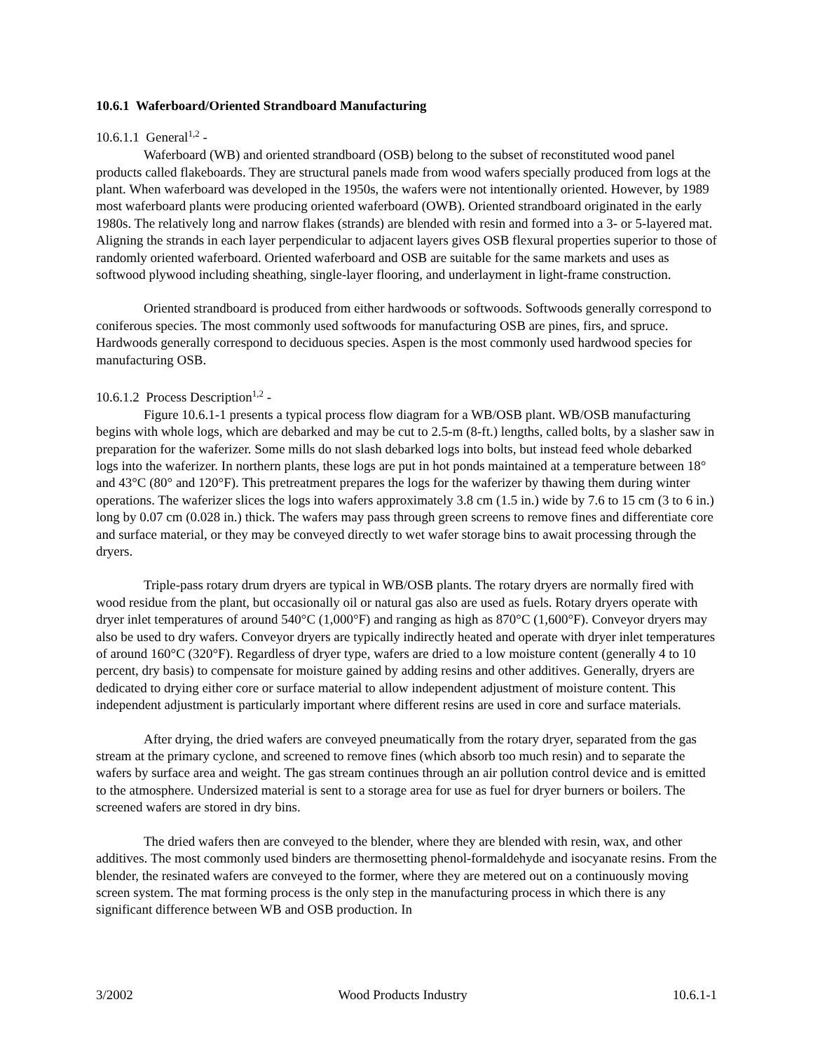10.6.1 Waferboard/Oriented Strandboard Manufacturing
10.6.1.1 General<sup>1,2</sup> -
Waferboard (WB) and oriented strandboard (OSB) belong to the subset of reconstituted wood panel products called flakeboards. They are structural panels made from wood wafers specially produced from logs at the plant. When waferboard was developed in the 1950s, the wafers were not intentionally oriented. However, by 1989 most waferboard plants were producing oriented waferboard (OWB). Oriented strandboard originated in the early 1980s. The relatively long and narrow flakes (strands) are blended with resin and formed into a 3- or 5-layered mat. Aligning the strands in each layer perpendicular to adjacent layers gives OSB flexural properties superior to those of randomly oriented waferboard. Oriented waferboard and OSB are suitable for the same markets and uses as softwood plywood including sheathing, single-layer flooring, and underlayment in light-frame construction.
Oriented strandboard is produced from either hardwoods or softwoods. Softwoods generally correspond to coniferous species. The most commonly used softwoods for manufacturing OSB are pines, firs, and spruce. Hardwoods generally correspond to deciduous species. Aspen is the most commonly used hardwood species for manufacturing OSB.
10.6.1.2 Process Description<sup>1,2</sup> -
Figure 10.6.1-1 presents a typical process flow diagram for a WB/OSB plant. WB/OSB manufacturing begins with whole logs, which are debarked and may be cut to 2.5-m (8-ft.) lengths, called bolts, by a slasher saw in preparation for the waferizer. Some mills do not slash debarked logs into bolts, but instead feed whole debarked logs into the waferizer. In northern plants, these logs are put in hot ponds maintained at a temperature between 18° and 43°C (80° and 120°F). This pretreatment prepares the logs for the waferizer by thawing them during winter operations. The waferizer slices the logs into wafers approximately 3.8 cm (1.5 in.) wide by 7.6 to 15 cm (3 to 6 in.) long by 0.07 cm (0.028 in.) thick. The wafers may pass through green screens to remove fines and differentiate core and surface material, or they may be conveyed directly to wet wafer storage bins to await processing through the dryers.
Triple-pass rotary drum dryers are typical in WB/OSB plants. The rotary dryers are normally fired with wood residue from the plant, but occasionally oil or natural gas also are used as fuels. Rotary dryers operate with dryer inlet temperatures of around 540°C (1,000°F) and ranging as high as 870°C (1,600°F). Conveyor dryers may also be used to dry wafers. Conveyor dryers are typically indirectly heated and operate with dryer inlet temperatures of around 160°C (320°F). Regardless of dryer type, wafers are dried to a low moisture content (generally 4 to 10 percent, dry basis) to compensate for moisture gained by adding resins and other additives. Generally, dryers are dedicated to drying either core or surface material to allow independent adjustment of moisture content. This independent adjustment is particularly important where different resins are used in core and surface materials.
After drying, the dried wafers are conveyed pneumatically from the rotary dryer, separated from the gas stream at the primary cyclone, and screened to remove fines (which absorb too much resin) and to separate the wafers by surface area and weight. The gas stream continues through an air pollution control device and is emitted to the atmosphere. Undersized material is sent to a storage area for use as fuel for dryer burners or boilers. The screened wafers are stored in dry bins.
The dried wafers then are conveyed to the blender, where they are blended with resin, wax, and other additives. The most commonly used binders are thermosetting phenol-formaldehyde and isocyanate resins. From the blender, the resinated wafers are conveyed to the former, where they are metered out on a continuously moving screen system. The mat forming process is the only step in the manufacturing process in which there is any significant difference between WB and OSB production. In
3/2002 Wood Products Industry 10.6.1-1